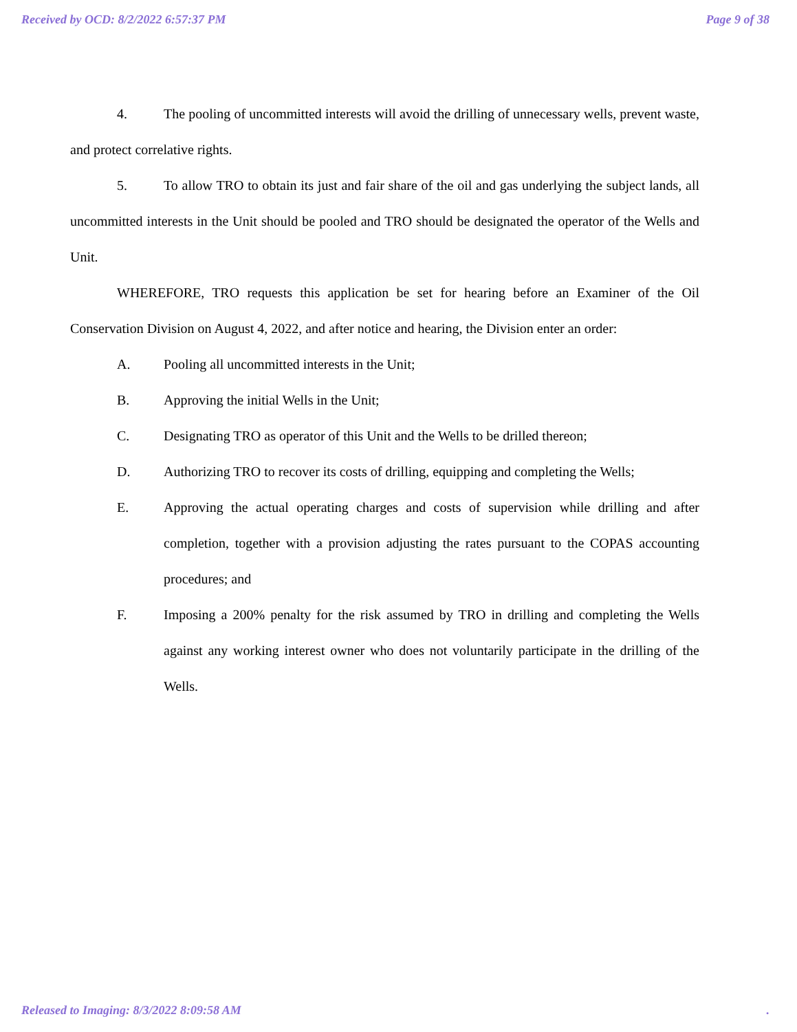Received by OCD: 8/2/2022 6:57:37 PM Page 9 of 38
4. The pooling of uncommitted interests will avoid the drilling of unnecessary wells, prevent waste, and protect correlative rights.
5. To allow TRO to obtain its just and fair share of the oil and gas underlying the subject lands, all uncommitted interests in the Unit should be pooled and TRO should be designated the operator of the Wells and Unit.
WHEREFORE, TRO requests this application be set for hearing before an Examiner of the Oil Conservation Division on August 4, 2022, and after notice and hearing, the Division enter an order:
A. Pooling all uncommitted interests in the Unit;
B. Approving the initial Wells in the Unit;
C. Designating TRO as operator of this Unit and the Wells to be drilled thereon;
D. Authorizing TRO to recover its costs of drilling, equipping and completing the Wells;
E. Approving the actual operating charges and costs of supervision while drilling and after completion, together with a provision adjusting the rates pursuant to the COPAS accounting procedures; and
F. Imposing a 200% penalty for the risk assumed by TRO in drilling and completing the Wells against any working interest owner who does not voluntarily participate in the drilling of the Wells.
Released to Imaging: 8/3/2022 8:09:58 AM.